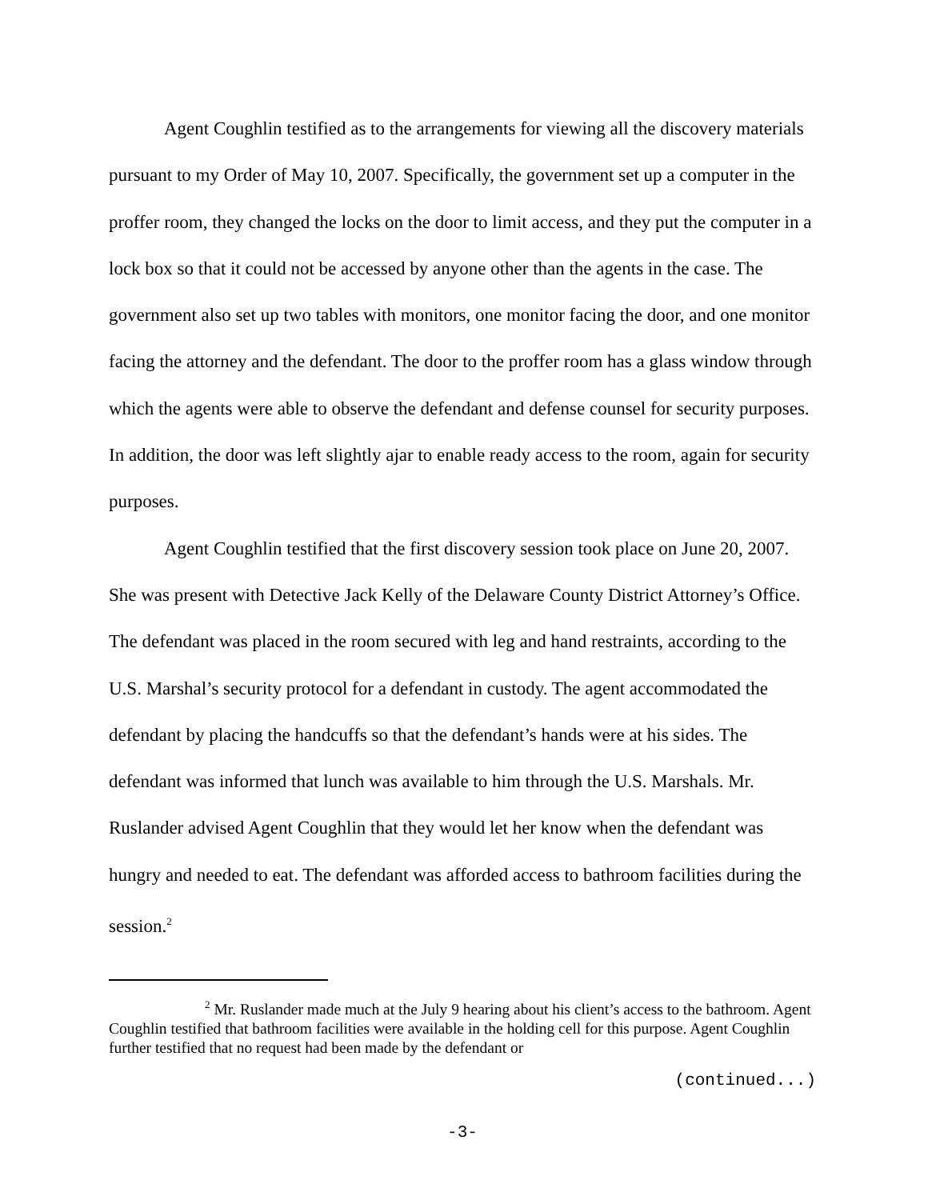Agent Coughlin testified as to the arrangements for viewing all the discovery materials pursuant to my Order of May 10, 2007. Specifically, the government set up a computer in the proffer room, they changed the locks on the door to limit access, and they put the computer in a lock box so that it could not be accessed by anyone other than the agents in the case. The government also set up two tables with monitors, one monitor facing the door, and one monitor facing the attorney and the defendant. The door to the proffer room has a glass window through which the agents were able to observe the defendant and defense counsel for security purposes. In addition, the door was left slightly ajar to enable ready access to the room, again for security purposes.
Agent Coughlin testified that the first discovery session took place on June 20, 2007. She was present with Detective Jack Kelly of the Delaware County District Attorney’s Office. The defendant was placed in the room secured with leg and hand restraints, according to the U.S. Marshal’s security protocol for a defendant in custody. The agent accommodated the defendant by placing the handcuffs so that the defendant’s hands were at his sides. The defendant was informed that lunch was available to him through the U.S. Marshals. Mr. Ruslander advised Agent Coughlin that they would let her know when the defendant was hungry and needed to eat. The defendant was afforded access to bathroom facilities during the session.<sup>2</sup>
<sup>2</sup> Mr. Ruslander made much at the July 9 hearing about his client’s access to the bathroom. Agent Coughlin testified that bathroom facilities were available in the holding cell for this purpose. Agent Coughlin further testified that no request had been made by the defendant or
(continued...)
-3-